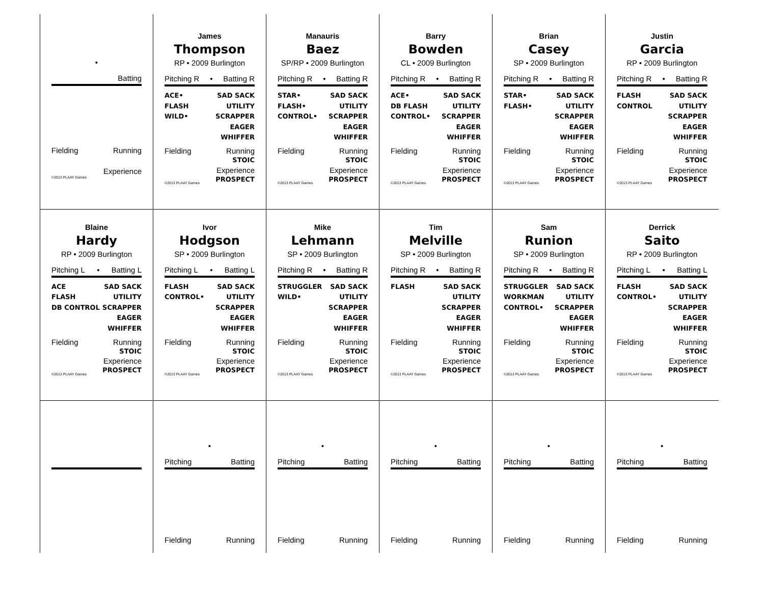| • Batting Fielding Running Experience ©2013 PLAAY Games | James Thompson RP • 2009 Burlington Pitching R • Batting R ACE• FLASH WILD• SAD SACK UTILITY SCRAPPER EAGER WHIFFER Fielding Running STOIC ©2013 PLAAY Games Experience PROSPECT | Manauris Baez SP/RP • 2009 Burlington Pitching R • Batting R STAR• FLASH• CONTROL• SAD SACK UTILITY SCRAPPER EAGER WHIFFER Fielding Running STOIC ©2013 PLAAY Games Experience PROSPECT | Barry Bowden CL • 2009 Burlington Pitching R • Batting R ACE• DB FLASH CONTROL• SAD SACK UTILITY SCRAPPER EAGER WHIFFER Fielding Running STOIC ©2013 PLAAY Games Experience PROSPECT | Brian Casey SP • 2009 Burlington Pitching R • Batting R STAR• FLASH• SAD SACK UTILITY SCRAPPER EAGER WHIFFER Fielding Running STOIC ©2013 PLAAY Games Experience PROSPECT | Justin Garcia RP • 2009 Burlington Pitching R • Batting R FLASH CONTROL SAD SACK UTILITY SCRAPPER EAGER WHIFFER Fielding Running STOIC ©2013 PLAAY Games Experience PROSPECT |
| Blaine Hardy RP • 2009 Burlington Pitching L • Batting L ACE FLASH DB CONTROL SAD SACK UTILITY SCRAPPER EAGER WHIFFER Fielding Running STOIC ©2013 PLAAY Games Experience PROSPECT | Ivor Hodgson SP • 2009 Burlington Pitching L • Batting L FLASH CONTROL• SAD SACK UTILITY SCRAPPER EAGER WHIFFER Fielding Running STOIC ©2013 PLAAY Games Experience PROSPECT | Mike Lehmann SP • 2009 Burlington Pitching R • Batting R STRUGGLER WILD• SAD SACK UTILITY SCRAPPER EAGER WHIFFER Fielding Running STOIC ©2013 PLAAY Games Experience PROSPECT | Tim Melville SP • 2009 Burlington Pitching R • Batting R FLASH SAD SACK UTILITY SCRAPPER EAGER WHIFFER Fielding Running STOIC ©2013 PLAAY Games Experience PROSPECT | Sam Runion SP • 2009 Burlington Pitching R • Batting R STRUGGLER WORKMAN CONTROL• SAD SACK UTILITY SCRAPPER EAGER WHIFFER Fielding Running STOIC ©2013 PLAAY Games Experience PROSPECT | Derrick Saito RP • 2009 Burlington Pitching L • Batting L FLASH CONTROL• SAD SACK UTILITY SCRAPPER EAGER WHIFFER Fielding Running STOIC ©2013 PLAAY Games Experience PROSPECT |
| | • Pitching Batting Fielding Running | • Pitching Batting Fielding Running | • Pitching Batting Fielding Running | • Pitching Batting Fielding Running | • Pitching Batting Fielding Running |